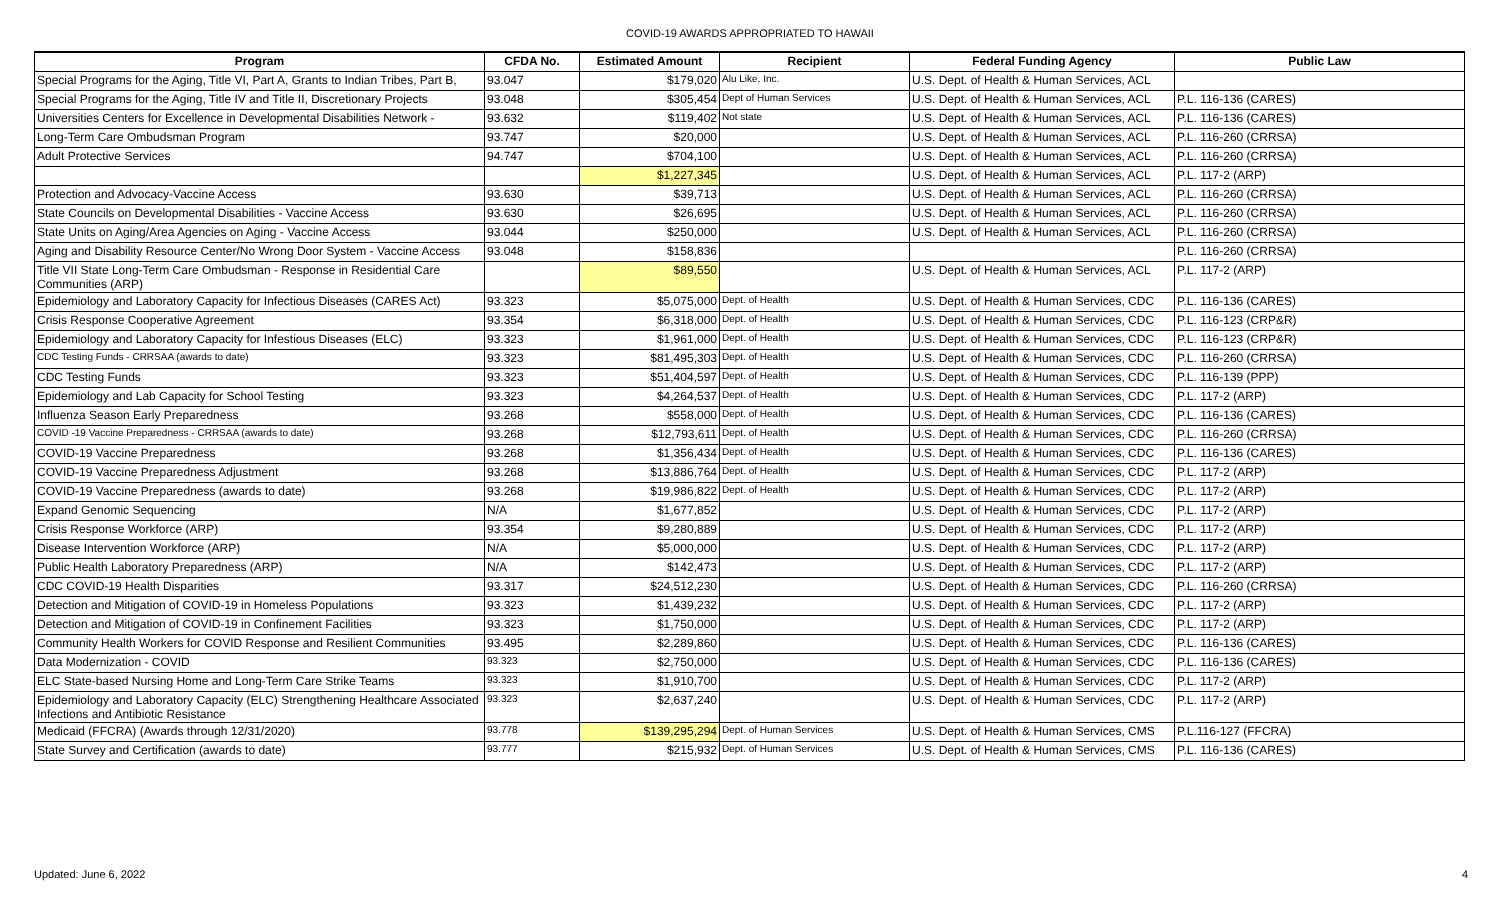COVID-19 AWARDS APPROPRIATED TO HAWAII
| Program | CFDA No. | Estimated Amount | Recipient | Federal Funding Agency | Public Law |
| --- | --- | --- | --- | --- | --- |
| Special Programs for the Aging, Title VI, Part A, Grants to Indian Tribes, Part B, | 93.047 | $179,020 | Alu Like, Inc. | U.S. Dept. of Health & Human Services, ACL | |
| Special Programs for the Aging, Title IV and Title II, Discretionary Projects | 93.048 | $305,454 | Dept of Human Services | U.S. Dept. of Health & Human Services, ACL | P.L. 116-136 (CARES) |
| Universities Centers for Excellence in Developmental Disabilities Network - | 93.632 | $119,402 | Not state | U.S. Dept. of Health & Human Services, ACL | P.L. 116-136 (CARES) |
| Long-Term Care Ombudsman Program | 93.747 | $20,000 | | U.S. Dept. of Health & Human Services, ACL | P.L. 116-260 (CRRSA) |
| Adult Protective Services | 94.747 | $704,100 | | U.S. Dept. of Health & Human Services, ACL | P.L. 116-260 (CRRSA) |
| | | $1,227,345 | | U.S. Dept. of Health & Human Services, ACL | P.L. 117-2 (ARP) |
| Protection and Advocacy-Vaccine Access | 93.630 | $39,713 | | U.S. Dept. of Health & Human Services, ACL | P.L. 116-260 (CRRSA) |
| State Councils on Developmental Disabilities - Vaccine Access | 93.630 | $26,695 | | U.S. Dept. of Health & Human Services, ACL | P.L. 116-260 (CRRSA) |
| State Units on Aging/Area Agencies on Aging - Vaccine Access | 93.044 | $250,000 | | U.S. Dept. of Health & Human Services, ACL | P.L. 116-260 (CRRSA) |
| Aging and Disability Resource Center/No Wrong Door System - Vaccine Access | 93.048 | $158,836 | | | P.L. 116-260 (CRRSA) |
| Title VII State Long-Term Care Ombudsman - Response in Residential Care Communities (ARP) | | $89,550 | | U.S. Dept. of Health & Human Services, ACL | P.L. 117-2 (ARP) |
| Epidemiology and Laboratory Capacity for Infectious Diseases (CARES Act) | 93.323 | $5,075,000 | Dept. of Health | U.S. Dept. of Health & Human Services, CDC | P.L. 116-136 (CARES) |
| Crisis Response Cooperative Agreement | 93.354 | $6,318,000 | Dept. of Health | U.S. Dept. of Health & Human Services, CDC | P.L. 116-123 (CRP&R) |
| Epidemiology and Laboratory Capacity for Infestious Diseases (ELC) | 93.323 | $1,961,000 | Dept. of Health | U.S. Dept. of Health & Human Services, CDC | P.L. 116-123 (CRP&R) |
| CDC Testing Funds - CRRSAA (awards to date) | 93.323 | $81,495,303 | Dept. of Health | U.S. Dept. of Health & Human Services, CDC | P.L. 116-260 (CRRSA) |
| CDC Testing Funds | 93.323 | $51,404,597 | Dept. of Health | U.S. Dept. of Health & Human Services, CDC | P.L. 116-139 (PPP) |
| Epidemiology and Lab Capacity for School Testing | 93.323 | $4,264,537 | Dept. of Health | U.S. Dept. of Health & Human Services, CDC | P.L. 117-2 (ARP) |
| Influenza Season Early Preparedness | 93.268 | $558,000 | Dept. of Health | U.S. Dept. of Health & Human Services, CDC | P.L. 116-136 (CARES) |
| COVID -19 Vaccine Preparedness - CRRSAA (awards to date) | 93.268 | $12,793,611 | Dept. of Health | U.S. Dept. of Health & Human Services, CDC | P.L. 116-260 (CRRSA) |
| COVID-19 Vaccine Preparedness | 93.268 | $1,356,434 | Dept. of Health | U.S. Dept. of Health & Human Services, CDC | P.L. 116-136 (CARES) |
| COVID-19 Vaccine Preparedness Adjustment | 93.268 | $13,886,764 | Dept. of Health | U.S. Dept. of Health & Human Services, CDC | P.L. 117-2 (ARP) |
| COVID-19 Vaccine Preparedness (awards to date) | 93.268 | $19,986,822 | Dept. of Health | U.S. Dept. of Health & Human Services, CDC | P.L. 117-2 (ARP) |
| Expand Genomic Sequencing | N/A | $1,677,852 | | U.S. Dept. of Health & Human Services, CDC | P.L. 117-2 (ARP) |
| Crisis Response Workforce (ARP) | 93.354 | $9,280,889 | | U.S. Dept. of Health & Human Services, CDC | P.L. 117-2 (ARP) |
| Disease Intervention Workforce (ARP) | N/A | $5,000,000 | | U.S. Dept. of Health & Human Services, CDC | P.L. 117-2 (ARP) |
| Public Health Laboratory Preparedness (ARP) | N/A | $142,473 | | U.S. Dept. of Health & Human Services, CDC | P.L. 117-2 (ARP) |
| CDC COVID-19 Health Disparities | 93.317 | $24,512,230 | | U.S. Dept. of Health & Human Services, CDC | P.L. 116-260 (CRRSA) |
| Detection and Mitigation of COVID-19 in Homeless Populations | 93.323 | $1,439,232 | | U.S. Dept. of Health & Human Services, CDC | P.L. 117-2 (ARP) |
| Detection and Mitigation of COVID-19 in Confinement Facilities | 93.323 | $1,750,000 | | U.S. Dept. of Health & Human Services, CDC | P.L. 117-2 (ARP) |
| Community Health Workers for COVID Response and Resilient Communities | 93.495 | $2,289,860 | | U.S. Dept. of Health & Human Services, CDC | P.L. 116-136 (CARES) |
| Data Modernization - COVID | 93.323 | $2,750,000 | | U.S. Dept. of Health & Human Services, CDC | P.L. 116-136 (CARES) |
| ELC State-based Nursing Home and Long-Term Care Strike Teams | 93.323 | $1,910,700 | | U.S. Dept. of Health & Human Services, CDC | P.L. 117-2 (ARP) |
| Epidemiology and Laboratory Capacity (ELC) Strengthening Healthcare Associated Infections and Antibiotic Resistance | 93.323 | $2,637,240 | | U.S. Dept. of Health & Human Services, CDC | P.L. 117-2 (ARP) |
| Medicaid (FFCRA) (Awards through 12/31/2020) | 93.778 | $139,295,294 | Dept. of Human Services | U.S. Dept. of Health & Human Services, CMS | P.L.116-127 (FFCRA) |
| State Survey and Certification (awards to date) | 93.777 | $215,932 | Dept. of Human Services | U.S. Dept. of Health & Human Services, CMS | P.L. 116-136 (CARES) |
Updated: June 6, 2022 4